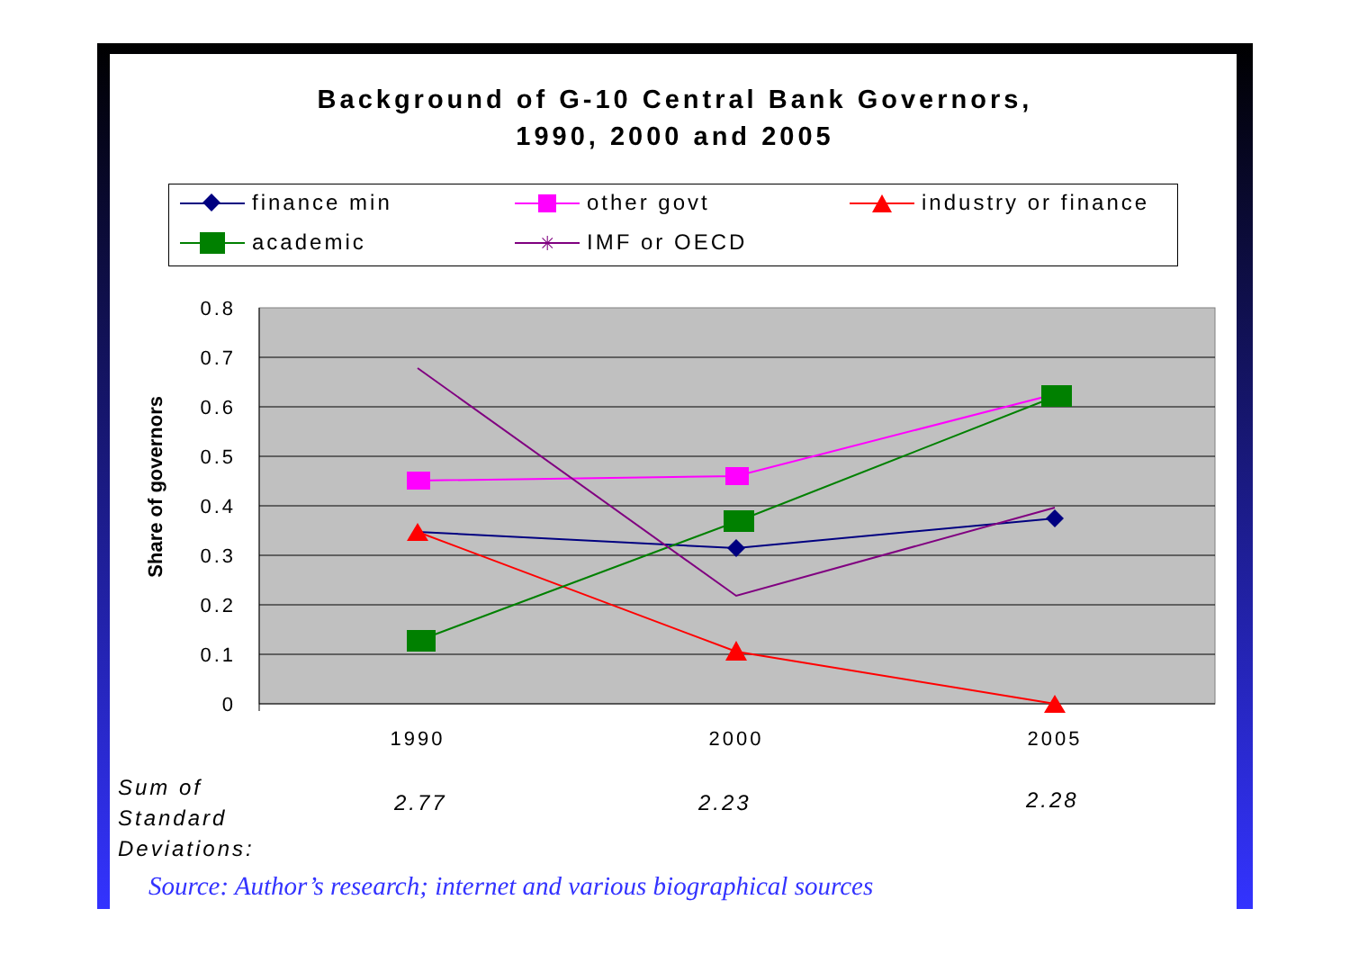Background of G-10 Central Bank Governors,
1990, 2000 and 2005
finance min other govt industry or finance
academic IMF or OECD
✳
0.8
0.7
0.6
0.5
0.4
0.3
0.2
0.1
0
1990
2000
2005
Share of governors
Sum of
Standard
Deviations:
2.77 2.23 2.28
Source: Author’s research; internet and various biographical sources